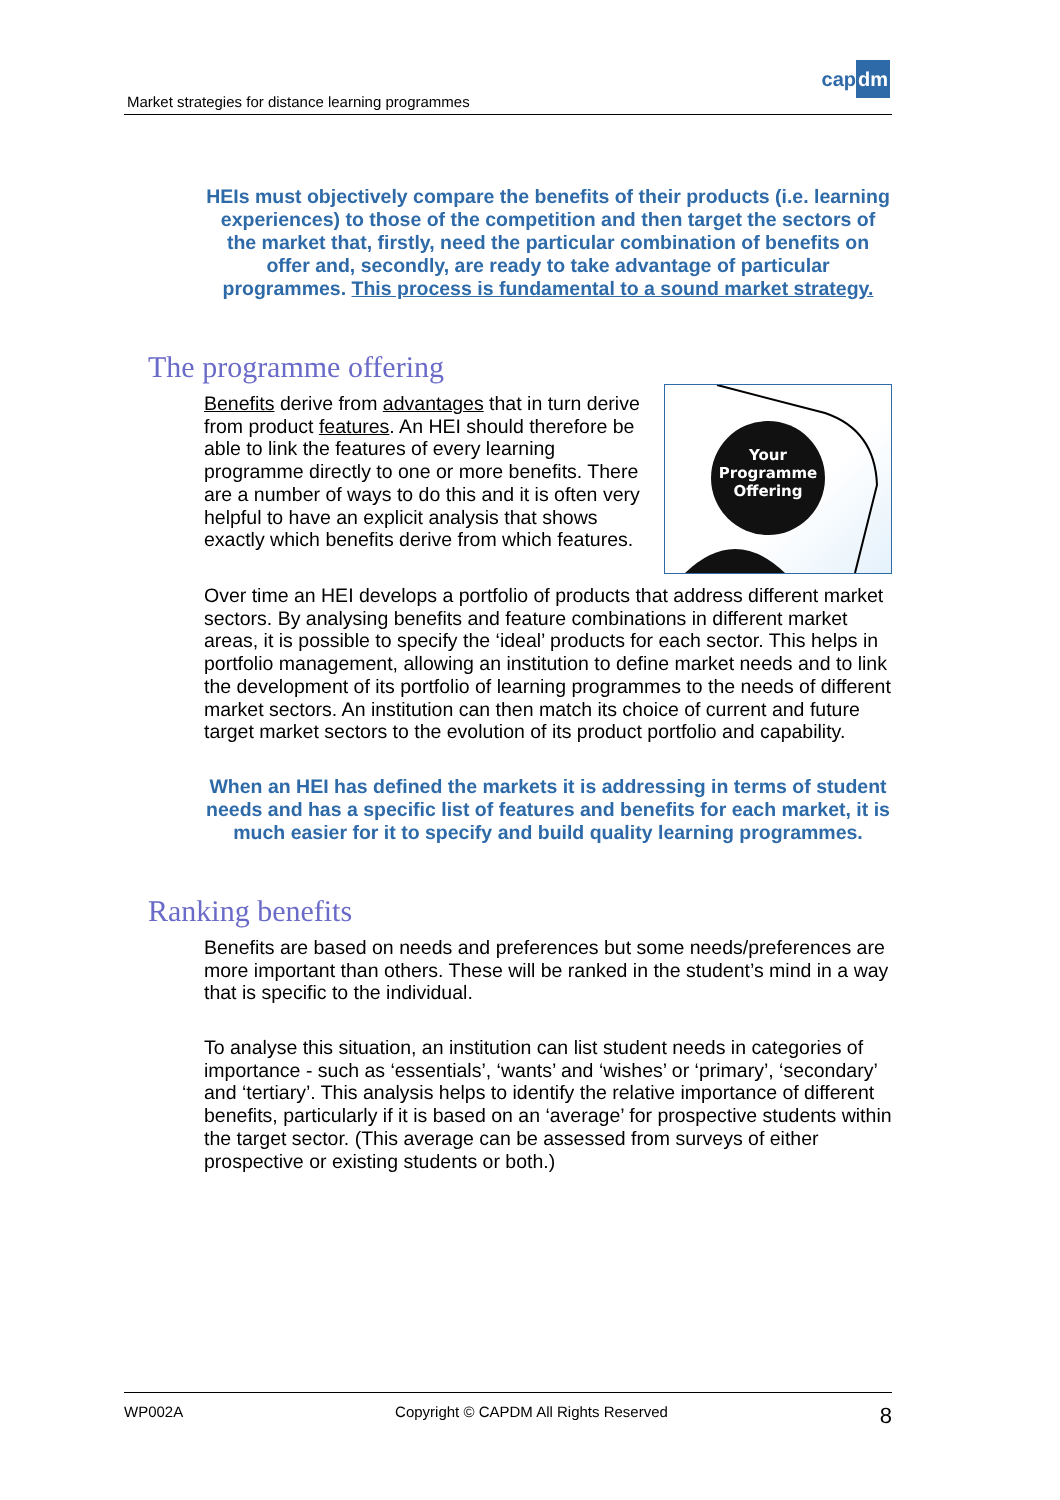Market strategies for distance learning programmes
capdm
HEIs must objectively compare the benefits of their products (i.e. learning experiences) to those of the competition and then target the sectors of the market that, firstly, need the particular combination of benefits on offer and, secondly, are ready to take advantage of particular programmes. This process is fundamental to a sound market strategy.
The programme offering
Your
Programme
Offering
Benefits derive from advantages that in turn derive from product features. An HEI should therefore be able to link the features of every learning programme directly to one or more benefits. There are a number of ways to do this and it is often very helpful to have an explicit analysis that shows exactly which benefits derive from which features.
Over time an HEI develops a portfolio of products that address different market sectors. By analysing benefits and feature combinations in different market areas, it is possible to specify the ‘ideal’ products for each sector. This helps in portfolio management, allowing an institution to define market needs and to link the development of its portfolio of learning programmes to the needs of different market sectors. An institution can then match its choice of current and future target market sectors to the evolution of its product portfolio and capability.
When an HEI has defined the markets it is addressing in terms of student needs and has a specific list of features and benefits for each market, it is much easier for it to specify and build quality learning programmes.
Ranking benefits
Benefits are based on needs and preferences but some needs/preferences are more important than others. These will be ranked in the student’s mind in a way that is specific to the individual.
To analyse this situation, an institution can list student needs in categories of importance - such as ‘essentials’, ‘wants’ and ‘wishes’ or ‘primary’, ‘secondary’ and ‘tertiary’. This analysis helps to identify the relative importance of different benefits, particularly if it is based on an ‘average’ for prospective students within the target sector. (This average can be assessed from surveys of either prospective or existing students or both.)
WP002A Copyright © CAPDM All Rights Reserved 8